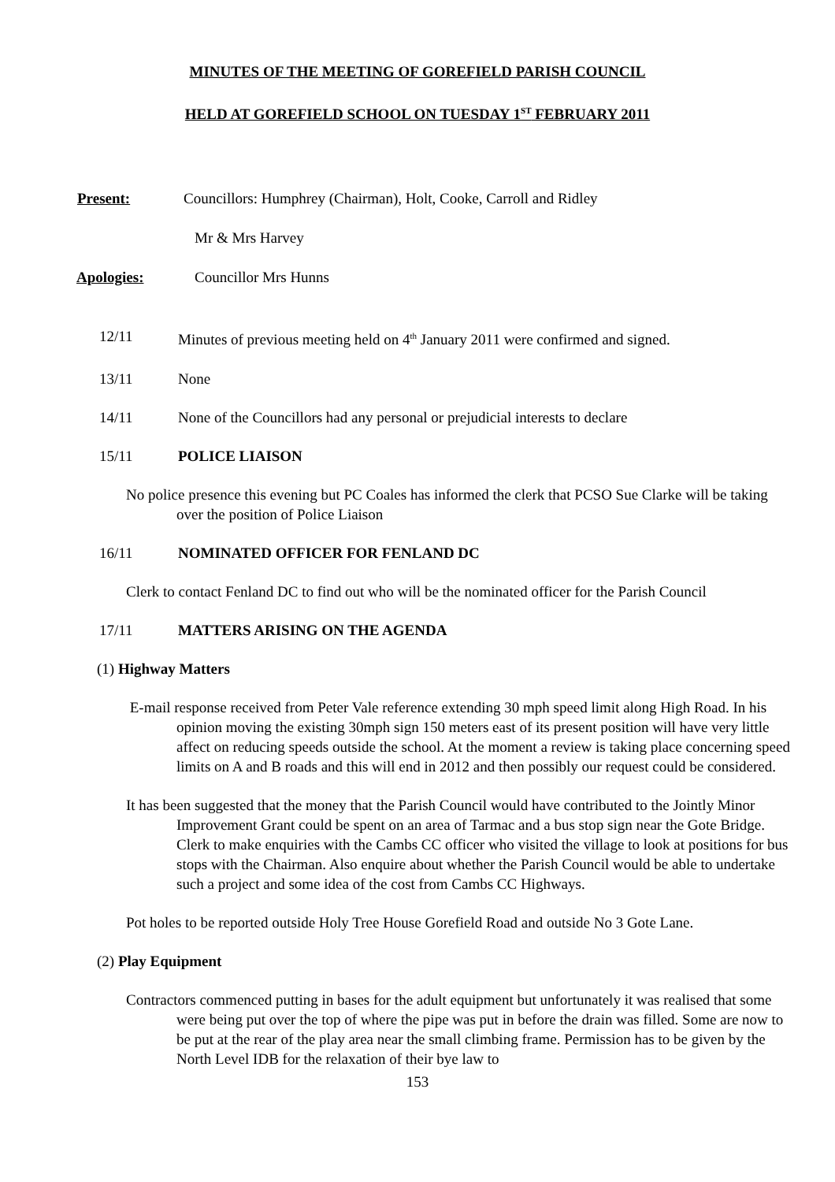MINUTES OF THE MEETING OF GOREFIELD PARISH COUNCIL
HELD AT GOREFIELD SCHOOL ON TUESDAY 1<sup>ST</sup> FEBRUARY 2011
Present: Councillors: Humphrey (Chairman), Holt, Cooke, Carroll and Ridley
Mr & Mrs Harvey
Apologies: Councillor Mrs Hunns
12/11 Minutes of previous meeting held on 4<sup>th</sup> January 2011 were confirmed and signed.
13/11 None
14/11 None of the Councillors had any personal or prejudicial interests to declare
15/11 POLICE LIAISON
No police presence this evening but PC Coales has informed the clerk that PCSO Sue Clarke will be taking over the position of Police Liaison
16/11 NOMINATED OFFICER FOR FENLAND DC
Clerk to contact Fenland DC to find out who will be the nominated officer for the Parish Council
17/11 MATTERS ARISING ON THE AGENDA
(1) Highway Matters
E-mail response received from Peter Vale reference extending 30 mph speed limit along High Road. In his opinion moving the existing 30mph sign 150 meters east of its present position will have very little affect on reducing speeds outside the school. At the moment a review is taking place concerning speed limits on A and B roads and this will end in 2012 and then possibly our request could be considered.
It has been suggested that the money that the Parish Council would have contributed to the Jointly Minor Improvement Grant could be spent on an area of Tarmac and a bus stop sign near the Gote Bridge. Clerk to make enquiries with the Cambs CC officer who visited the village to look at positions for bus stops with the Chairman. Also enquire about whether the Parish Council would be able to undertake such a project and some idea of the cost from Cambs CC Highways.
Pot holes to be reported outside Holy Tree House Gorefield Road and outside No 3 Gote Lane.
(2) Play Equipment
Contractors commenced putting in bases for the adult equipment but unfortunately it was realised that some were being put over the top of where the pipe was put in before the drain was filled. Some are now to be put at the rear of the play area near the small climbing frame. Permission has to be given by the North Level IDB for the relaxation of their bye law to
153